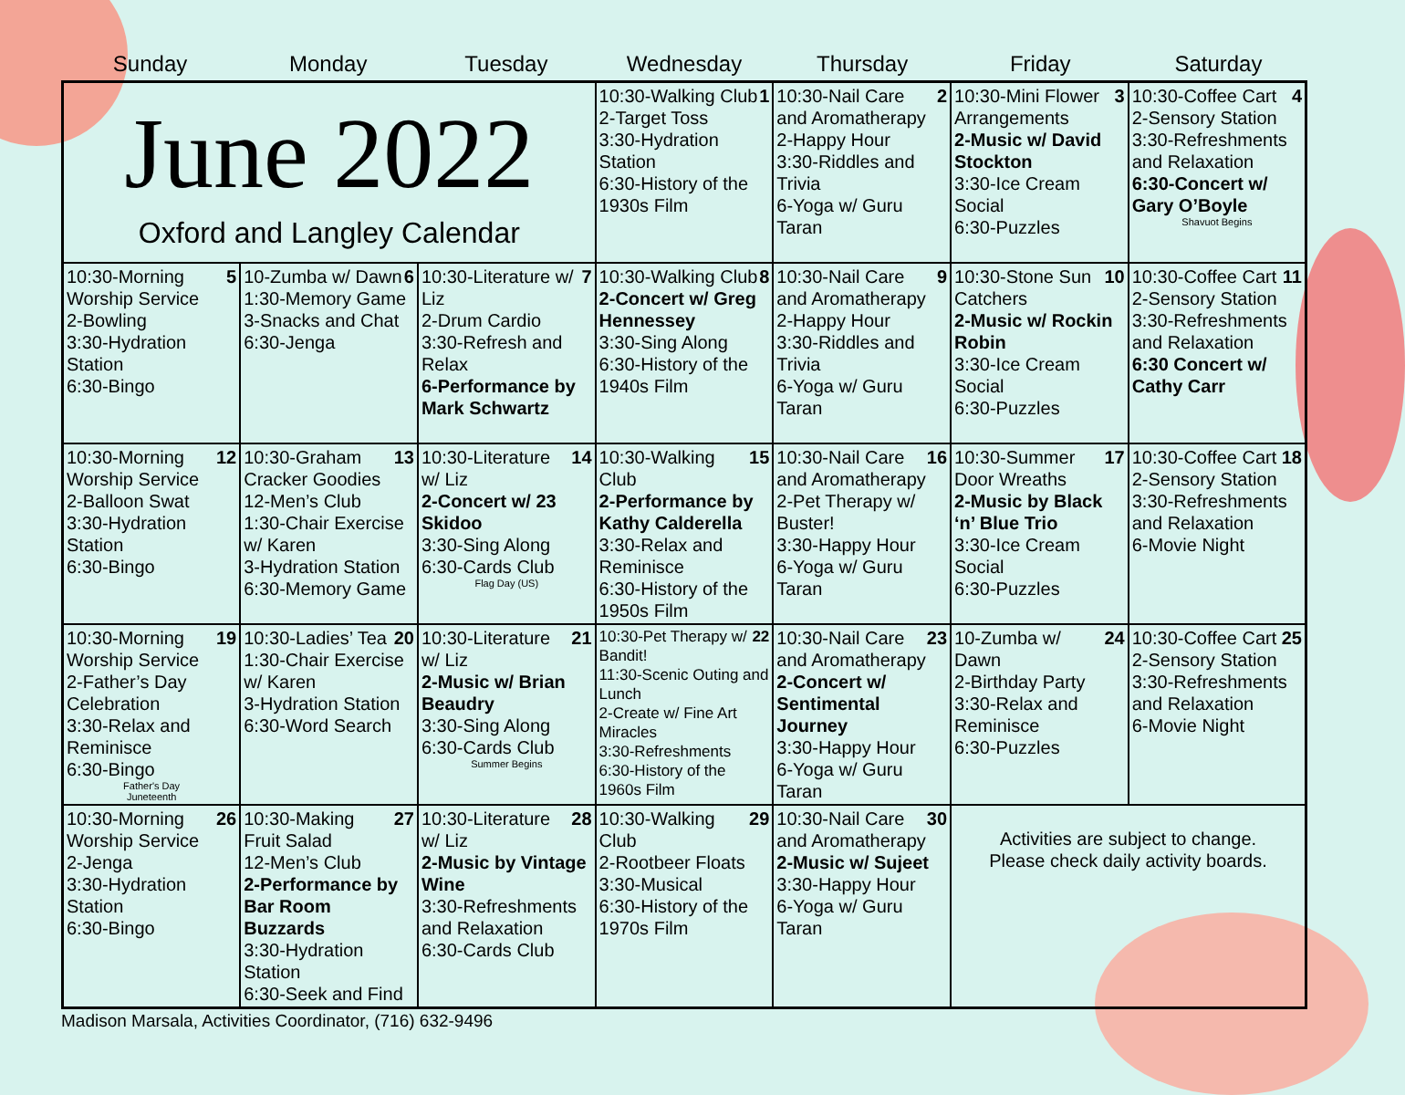Sunday Monday Tuesday Wednesday Thursday Friday Saturday
| June 2022 Oxford and Langley Calendar | | | 1 10:30-Walking Club 2-Target Toss 3:30-Hydration Station 6:30-History of the 1930s Film | 2 10:30-Nail Care and Aromatherapy 2-Happy Hour 3:30-Riddles and Trivia 6-Yoga w/ Guru Taran | 3 10:30-Mini Flower Arrangements 2-Music w/ David Stockton 3:30-Ice Cream Social 6:30-Puzzles | 4 10:30-Coffee Cart 2-Sensory Station 3:30-Refreshments and Relaxation 6:30-Concert w/ Gary O’Boyle Shavuot Begins |
| 5 10:30-Morning Worship Service 2-Bowling 3:30-Hydration Station 6:30-Bingo | 6 10-Zumba w/ Dawn 1:30-Memory Game 3-Snacks and Chat 6:30-Jenga | 7 10:30-Literature w/ Liz 2-Drum Cardio 3:30-Refresh and Relax 6-Performance by Mark Schwartz | 8 10:30-Walking Club 2-Concert w/ Greg Hennessey 3:30-Sing Along 6:30-History of the 1940s Film | 9 10:30-Nail Care and Aromatherapy 2-Happy Hour 3:30-Riddles and Trivia 6-Yoga w/ Guru Taran | 10 10:30-Stone Sun Catchers 2-Music w/ Rockin Robin 3:30-Ice Cream Social 6:30-Puzzles | 11 10:30-Coffee Cart 2-Sensory Station 3:30-Refreshments and Relaxation 6:30 Concert w/ Cathy Carr |
| 12 10:30-Morning Worship Service 2-Balloon Swat 3:30-Hydration Station 6:30-Bingo | 13 10:30-Graham Cracker Goodies 12-Men’s Club 1:30-Chair Exercise w/ Karen 3-Hydration Station 6:30-Memory Game | 14 10:30-Literature w/ Liz 2-Concert w/ 23 Skidoo 3:30-Sing Along 6:30-Cards Club Flag Day (US) | 15 10:30-Walking Club 2-Performance by Kathy Calderella 3:30-Relax and Reminisce 6:30-History of the 1950s Film | 16 10:30-Nail Care and Aromatherapy 2-Pet Therapy w/ Buster! 3:30-Happy Hour 6-Yoga w/ Guru Taran | 17 10:30-Summer Door Wreaths 2-Music by Black ‘n’ Blue Trio 3:30-Ice Cream Social 6:30-Puzzles | 18 10:30-Coffee Cart 2-Sensory Station 3:30-Refreshments and Relaxation 6-Movie Night |
| 19 10:30-Morning Worship Service 2-Father’s Day Celebration 3:30-Relax and Reminisce 6:30-Bingo Father's Day Juneteenth | 20 10:30-Ladies’ Tea 1:30-Chair Exercise w/ Karen 3-Hydration Station 6:30-Word Search | 21 10:30-Literature w/ Liz 2-Music w/ Brian Beaudry 3:30-Sing Along 6:30-Cards Club Summer Begins | 22 10:30-Pet Therapy w/ Bandit! 11:30-Scenic Outing and Lunch 2-Create w/ Fine Art Miracles 3:30-Refreshments 6:30-History of the 1960s Film | 23 10:30-Nail Care and Aromatherapy 2-Concert w/ Sentimental Journey 3:30-Happy Hour 6-Yoga w/ Guru Taran | 24 10-Zumba w/ Dawn 2-Birthday Party 3:30-Relax and Reminisce 6:30-Puzzles | 25 10:30-Coffee Cart 2-Sensory Station 3:30-Refreshments and Relaxation 6-Movie Night |
| 26 10:30-Morning Worship Service 2-Jenga 3:30-Hydration Station 6:30-Bingo | 27 10:30-Making Fruit Salad 12-Men’s Club 2-Performance by Bar Room Buzzards 3:30-Hydration Station 6:30-Seek and Find | 28 10:30-Literature w/ Liz 2-Music by Vintage Wine 3:30-Refreshments and Relaxation 6:30-Cards Club | 29 10:30-Walking Club 2-Rootbeer Floats 3:30-Musical 6:30-History of the 1970s Film | 30 10:30-Nail Care and Aromatherapy 2-Music w/ Sujeet 3:30-Happy Hour 6-Yoga w/ Guru Taran | Activities are subject to change. Please check daily activity boards. | |
Madison Marsala, Activities Coordinator, (716) 632-9496